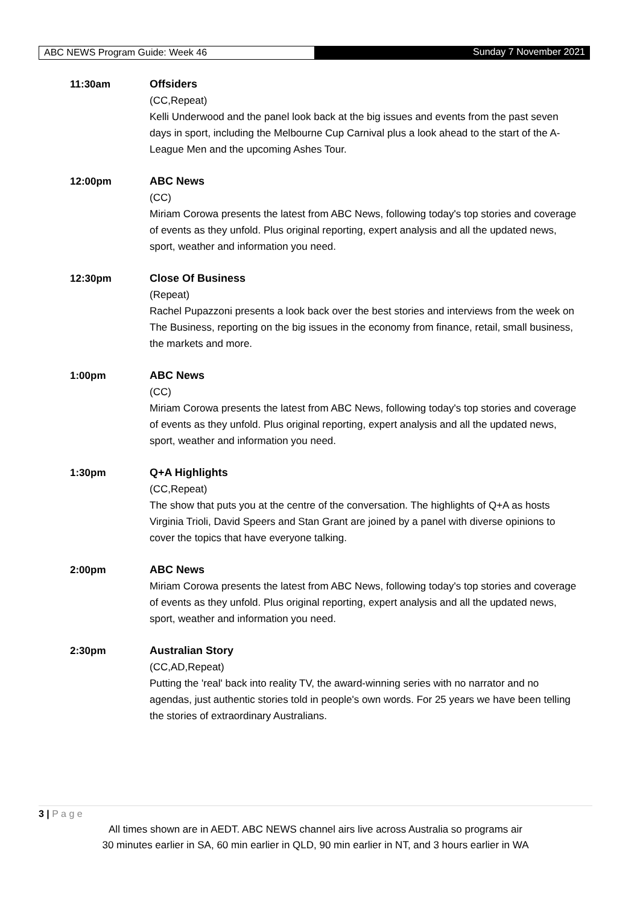ABC NEWS Program Guide: Week 46 Sunday 7 November 2021
11:30am Offsiders
(CC,Repeat)
Kelli Underwood and the panel look back at the big issues and events from the past seven days in sport, including the Melbourne Cup Carnival plus a look ahead to the start of the A-League Men and the upcoming Ashes Tour.
12:00pm ABC News
(CC)
Miriam Corowa presents the latest from ABC News, following today's top stories and coverage of events as they unfold. Plus original reporting, expert analysis and all the updated news, sport, weather and information you need.
12:30pm Close Of Business
(Repeat)
Rachel Pupazzoni presents a look back over the best stories and interviews from the week on The Business, reporting on the big issues in the economy from finance, retail, small business, the markets and more.
1:00pm ABC News
(CC)
Miriam Corowa presents the latest from ABC News, following today's top stories and coverage of events as they unfold. Plus original reporting, expert analysis and all the updated news, sport, weather and information you need.
1:30pm Q+A Highlights
(CC,Repeat)
The show that puts you at the centre of the conversation. The highlights of Q+A as hosts Virginia Trioli, David Speers and Stan Grant are joined by a panel with diverse opinions to cover the topics that have everyone talking.
2:00pm ABC News
Miriam Corowa presents the latest from ABC News, following today's top stories and coverage of events as they unfold. Plus original reporting, expert analysis and all the updated news, sport, weather and information you need.
2:30pm Australian Story
(CC,AD,Repeat)
Putting the 'real' back into reality TV, the award-winning series with no narrator and no agendas, just authentic stories told in people's own words. For 25 years we have been telling the stories of extraordinary Australians.
3 | P a g e
All times shown are in AEDT. ABC NEWS channel airs live across Australia so programs air
30 minutes earlier in SA, 60 min earlier in QLD, 90 min earlier in NT, and 3 hours earlier in WA